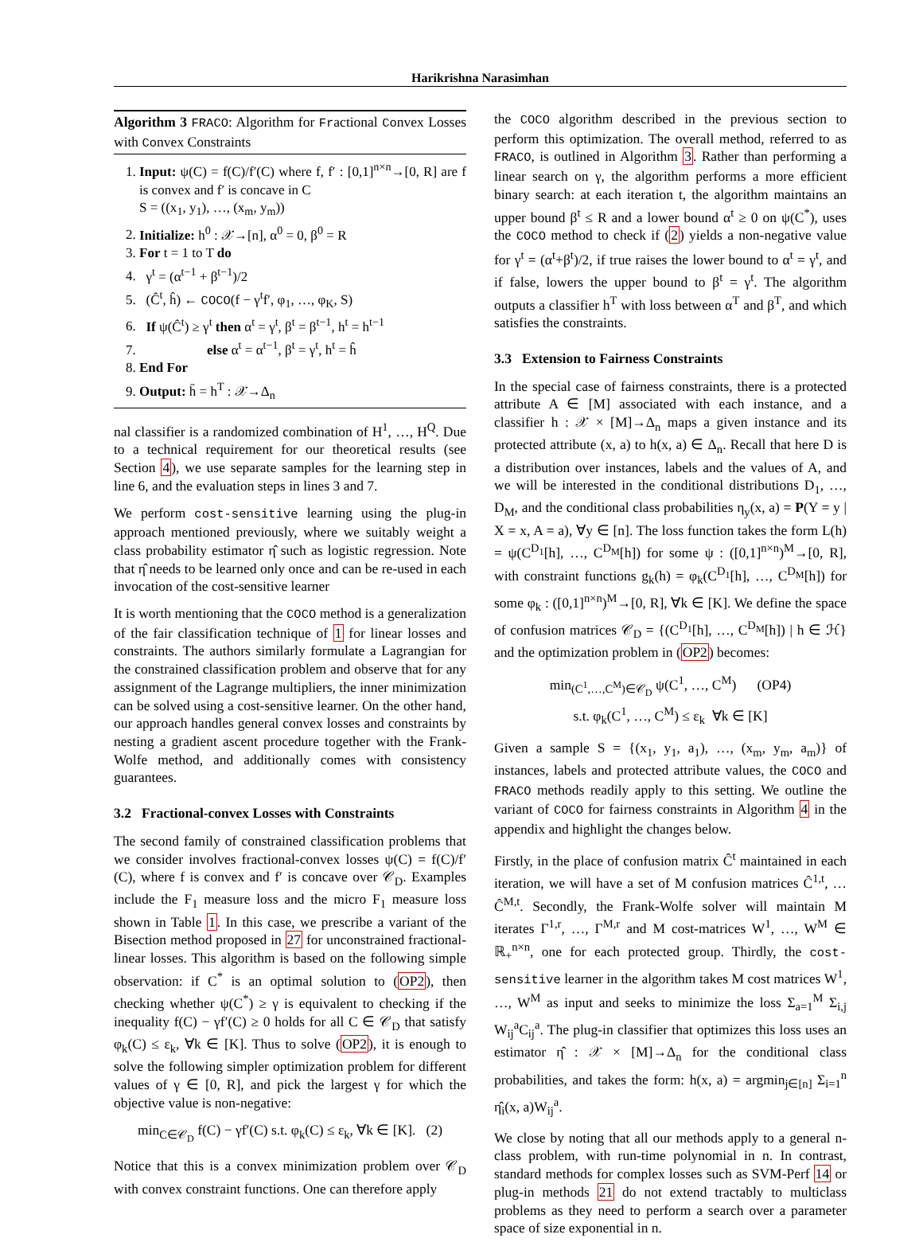Harikrishna Narasimhan
Algorithm 3 FRACO: Algorithm for Fractional Convex Losses with Convex Constraints
1. Input: ψ(C) = f(C)/f′(C) where f, f′ : [0,1]<sup>n×n</sup>→[0, R] are f is convex and f′ is concave in C
S = ((x<sub>1</sub>, y<sub>1</sub>), …, (x<sub>m</sub>, y<sub>m</sub>))
2. Initialize: h<sup>0</sup> : 𝒳→[n], α<sup>0</sup> = 0, β<sup>0</sup> = R
3. For t = 1 to T do
4. γ<sup>t</sup> = (α<sup>t−1</sup> + β<sup>t−1</sup>)/2
5. (Ĉ<sup>t</sup>, ĥ) ← COCO(f − γ<sup>t</sup>f′, φ<sub>1</sub>, …, φ<sub>K</sub>, S)
6. If ψ(Ĉ<sup>t</sup>) ≥ γ<sup>t</sup> then α<sup>t</sup> = γ<sup>t</sup>, β<sup>t</sup> = β<sup>t−1</sup>, h<sup>t</sup> = h<sup>t−1</sup>
7. else α<sup>t</sup> = α<sup>t−1</sup>, β<sup>t</sup> = γ<sup>t</sup>, h<sup>t</sup> = ĥ
8. End For
9. Output: h̄ = h<sup>T</sup> : 𝒳→Δ<sub>n</sub>
nal classifier is a randomized combination of H<sup>1</sup>, …, H<sup>Q</sup>. Due to a technical requirement for our theoretical results (see Section 4), we use separate samples for the learning step in line 6, and the evaluation steps in lines 3 and 7.
We perform cost-sensitive learning using the plug-in approach mentioned previously, where we suitably weight a class probability estimator η̂ such as logistic regression. Note that η̂ needs to be learned only once and can be re-used in each invocation of the cost-sensitive learner
It is worth mentioning that the COCO method is a generalization of the fair classification technique of 1 for linear losses and constraints. The authors similarly formulate a Lagrangian for the constrained classification problem and observe that for any assignment of the Lagrange multipliers, the inner minimization can be solved using a cost-sensitive learner. On the other hand, our approach handles general convex losses and constraints by nesting a gradient ascent procedure together with the Frank-Wolfe method, and additionally comes with consistency guarantees.
3.2 Fractional-convex Losses with Constraints
The second family of constrained classification problems that we consider involves fractional-convex losses ψ(C) = f(C)/f′(C), where f is convex and f′ is concave over 𝒞<sub>D</sub>. Examples include the F<sub>1</sub> measure loss and the micro F<sub>1</sub> measure loss shown in Table 1. In this case, we prescribe a variant of the Bisection method proposed in 27 for unconstrained fractional-linear losses. This algorithm is based on the following simple observation: if C<sup>*</sup> is an optimal solution to (OP2), then checking whether ψ(C<sup>*</sup>) ≥ γ is equivalent to checking if the inequality f(C) − γf′(C) ≥ 0 holds for all C ∈ 𝒞<sub>D</sub> that satisfy φ<sub>k</sub>(C) ≤ ε<sub>k</sub>, ∀k ∈ [K]. Thus to solve (OP2), it is enough to solve the following simpler optimization problem for different values of γ ∈ [0, R], and pick the largest γ for which the objective value is non-negative:
min<sub>C∈𝒞<sub>D</sub></sub> f(C) − γf′(C) s.t. φ<sub>k</sub>(C) ≤ ε<sub>k</sub>, ∀k ∈ [K]. (2)
Notice that this is a convex minimization problem over 𝒞<sub>D</sub> with convex constraint functions. One can therefore apply
the COCO algorithm described in the previous section to perform this optimization. The overall method, referred to as FRACO, is outlined in Algorithm 3. Rather than performing a linear search on γ, the algorithm performs a more efficient binary search: at each iteration t, the algorithm maintains an upper bound β<sup>t</sup> ≤ R and a lower bound α<sup>t</sup> ≥ 0 on ψ(C<sup>*</sup>), uses the COCO method to check if (2) yields a non-negative value for γ<sup>t</sup> = (α<sup>t</sup>+β<sup>t</sup>)/2, if true raises the lower bound to α<sup>t</sup> = γ<sup>t</sup>, and if false, lowers the upper bound to β<sup>t</sup> = γ<sup>t</sup>. The algorithm outputs a classifier h<sup>T</sup> with loss between α<sup>T</sup> and β<sup>T</sup>, and which satisfies the constraints.
3.3 Extension to Fairness Constraints
In the special case of fairness constraints, there is a protected attribute A ∈ [M] associated with each instance, and a classifier h : 𝒳 × [M]→Δ<sub>n</sub> maps a given instance and its protected attribute (x, a) to h(x, a) ∈ Δ<sub>n</sub>. Recall that here D is a distribution over instances, labels and the values of A, and we will be interested in the conditional distributions D<sub>1</sub>, …, D<sub>M</sub>, and the conditional class probabilities η<sub>y</sub>(x, a) = P(Y = y | X = x, A = a), ∀y ∈ [n]. The loss function takes the form L(h) = ψ(C<sup>D<sub>1</sub></sup>[h], …, C<sup>D<sub>M</sub></sup>[h]) for some ψ : ([0,1]<sup>n×n</sup>)<sup>M</sup>→[0, R], with constraint functions g<sub>k</sub>(h) = φ<sub>k</sub>(C<sup>D<sub>1</sub></sup>[h], …, C<sup>D<sub>M</sub></sup>[h]) for some φ<sub>k</sub> : ([0,1]<sup>n×n</sup>)<sup>M</sup>→[0, R], ∀k ∈ [K]. We define the space of confusion matrices 𝒞<sub>D</sub> = {(C<sup>D<sub>1</sub></sup>[h], …, C<sup>D<sub>M</sub></sup>[h]) | h ∈ ℋ} and the optimization problem in (OP2) becomes:
min<sub>(C<sup>1</sup>,…,C<sup>M</sup>)∈𝒞<sub>D</sub></sub> ψ(C<sup>1</sup>, …, C<sup>M</sup>) (OP4)
s.t. φ<sub>k</sub>(C<sup>1</sup>, …, C<sup>M</sup>) ≤ ε<sub>k</sub> ∀k ∈ [K]
Given a sample S = {(x<sub>1</sub>, y<sub>1</sub>, a<sub>1</sub>), …, (x<sub>m</sub>, y<sub>m</sub>, a<sub>m</sub>)} of instances, labels and protected attribute values, the COCO and FRACO methods readily apply to this setting. We outline the variant of COCO for fairness constraints in Algorithm 4 in the appendix and highlight the changes below.
Firstly, in the place of confusion matrix Ĉ<sup>t</sup> maintained in each iteration, we will have a set of M confusion matrices Ĉ<sup>1,t</sup>, … Ĉ<sup>M,t</sup>. Secondly, the Frank-Wolfe solver will maintain M iterates Γ<sup>1,r</sup>, …, Γ<sup>M,r</sup> and M cost-matrices W<sup>1</sup>, …, W<sup>M</sup> ∈ ℝ<sub>+</sub><sup>n×n</sup>, one for each protected group. Thirdly, the cost-sensitive learner in the algorithm takes M cost matrices W<sup>1</sup>, …, W<sup>M</sup> as input and seeks to minimize the loss Σ<sub>a=1</sub><sup>M</sup> Σ<sub>i,j</sub> W<sub>ij</sub><sup>a</sup>C<sub>ij</sub><sup>a</sup>. The plug-in classifier that optimizes this loss uses an estimator η̂ : 𝒳 × [M]→Δ<sub>n</sub> for the conditional class probabilities, and takes the form: h(x, a) = argmin<sub>j∈[n]</sub> Σ<sub>i=1</sub><sup>n</sup> η̂<sub>i</sub>(x, a)W<sub>ij</sub><sup>a</sup>.
We close by noting that all our methods apply to a general n-class problem, with run-time polynomial in n. In contrast, standard methods for complex losses such as SVM-Perf 14 or plug-in methods 21 do not extend tractably to multiclass problems as they need to perform a search over a parameter space of size exponential in n.